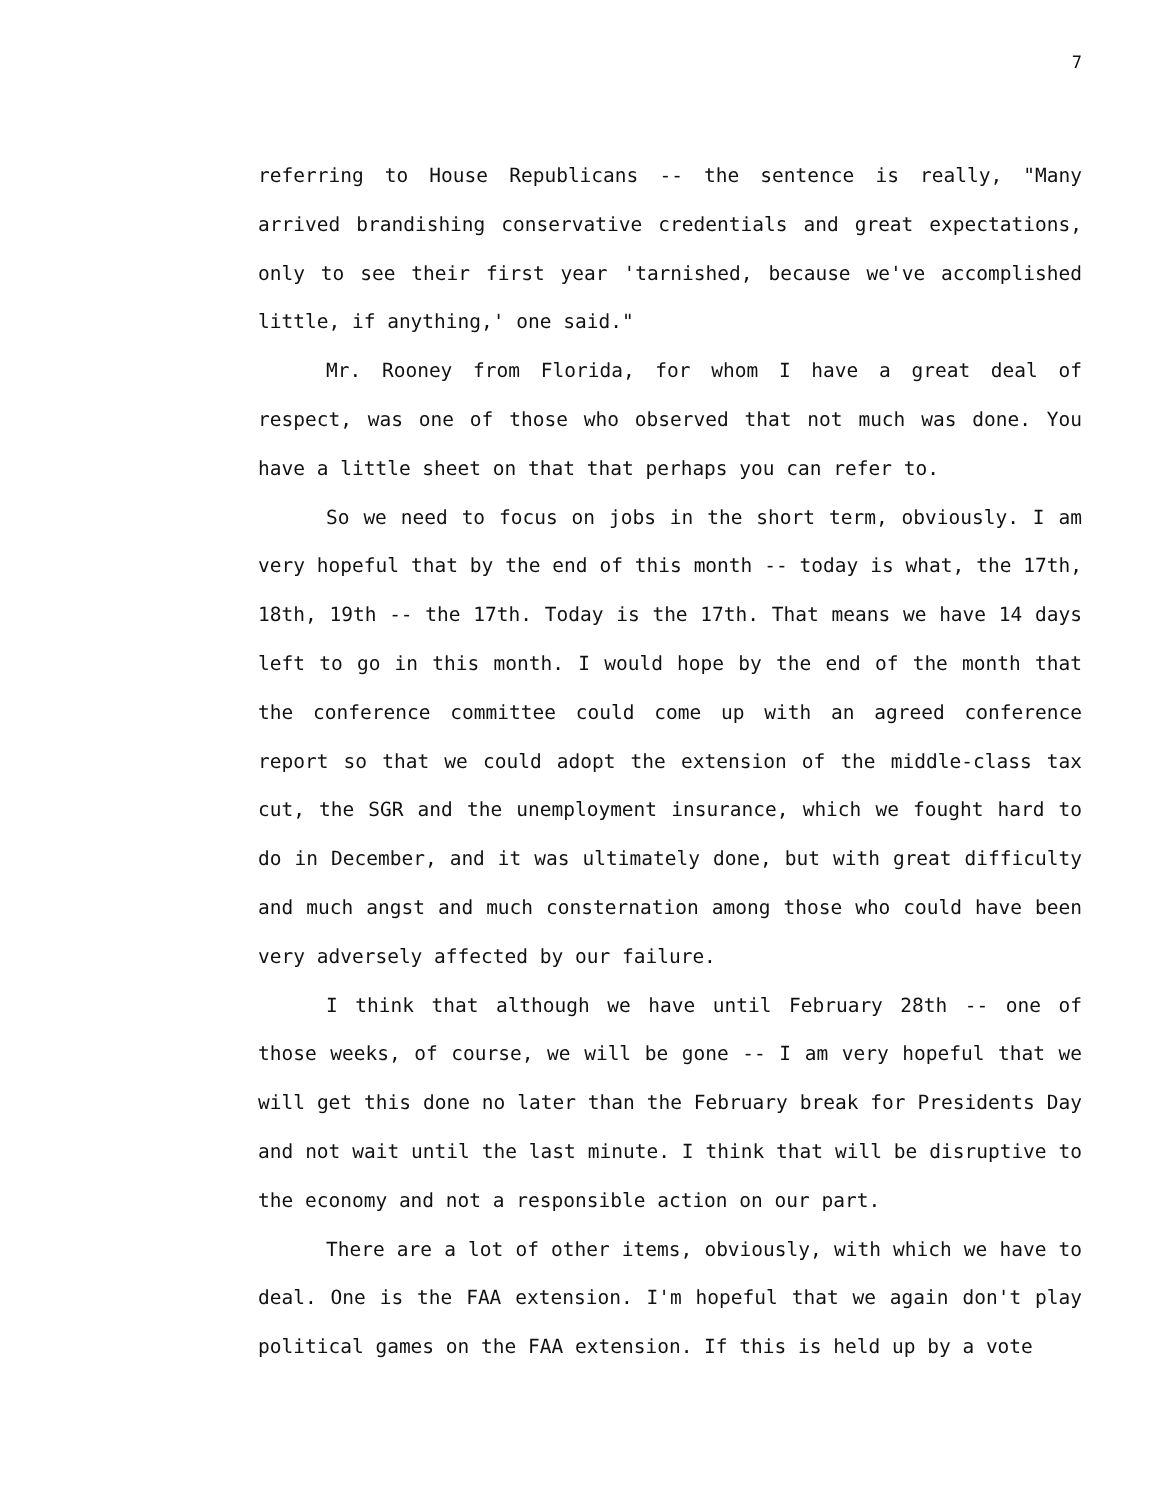7
referring to House Republicans -- the sentence is really, "Many arrived brandishing conservative credentials and great expectations, only to see their first year 'tarnished, because we've accomplished little, if anything,' one said."
Mr. Rooney from Florida, for whom I have a great deal of respect, was one of those who observed that not much was done. You have a little sheet on that that perhaps you can refer to.
So we need to focus on jobs in the short term, obviously. I am very hopeful that by the end of this month -- today is what, the 17th, 18th, 19th -- the 17th. Today is the 17th. That means we have 14 days left to go in this month. I would hope by the end of the month that the conference committee could come up with an agreed conference report so that we could adopt the extension of the middle-class tax cut, the SGR and the unemployment insurance, which we fought hard to do in December, and it was ultimately done, but with great difficulty and much angst and much consternation among those who could have been very adversely affected by our failure.
I think that although we have until February 28th -- one of those weeks, of course, we will be gone -- I am very hopeful that we will get this done no later than the February break for Presidents Day and not wait until the last minute. I think that will be disruptive to the economy and not a responsible action on our part.
There are a lot of other items, obviously, with which we have to deal. One is the FAA extension. I'm hopeful that we again don't play political games on the FAA extension. If this is held up by a vote